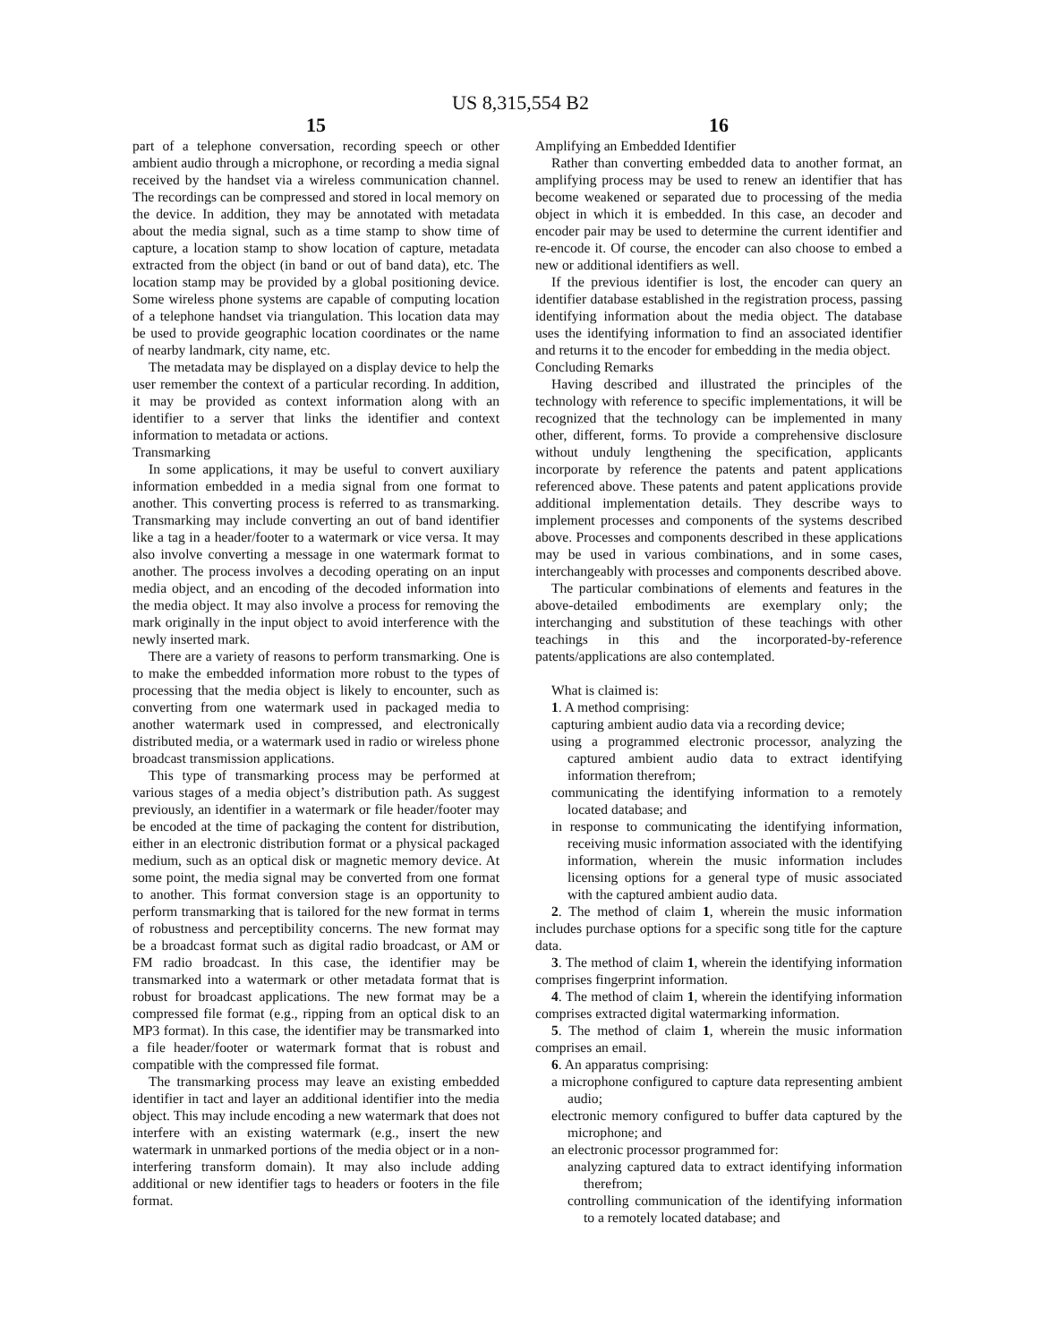US 8,315,554 B2
15
part of a telephone conversation, recording speech or other ambient audio through a microphone, or recording a media signal received by the handset via a wireless communication channel. The recordings can be compressed and stored in local memory on the device. In addition, they may be annotated with metadata about the media signal, such as a time stamp to show time of capture, a location stamp to show location of capture, metadata extracted from the object (in band or out of band data), etc. The location stamp may be provided by a global positioning device. Some wireless phone systems are capable of computing location of a telephone handset via triangulation. This location data may be used to provide geographic location coordinates or the name of nearby landmark, city name, etc.
The metadata may be displayed on a display device to help the user remember the context of a particular recording. In addition, it may be provided as context information along with an identifier to a server that links the identifier and context information to metadata or actions.
Transmarking
In some applications, it may be useful to convert auxiliary information embedded in a media signal from one format to another. This converting process is referred to as transmarking. Transmarking may include converting an out of band identifier like a tag in a header/footer to a watermark or vice versa. It may also involve converting a message in one watermark format to another. The process involves a decoding operating on an input media object, and an encoding of the decoded information into the media object. It may also involve a process for removing the mark originally in the input object to avoid interference with the newly inserted mark.
There are a variety of reasons to perform transmarking. One is to make the embedded information more robust to the types of processing that the media object is likely to encounter, such as converting from one watermark used in packaged media to another watermark used in compressed, and electronically distributed media, or a watermark used in radio or wireless phone broadcast transmission applications.
This type of transmarking process may be performed at various stages of a media object’s distribution path. As suggest previously, an identifier in a watermark or file header/footer may be encoded at the time of packaging the content for distribution, either in an electronic distribution format or a physical packaged medium, such as an optical disk or magnetic memory device. At some point, the media signal may be converted from one format to another. This format conversion stage is an opportunity to perform transmarking that is tailored for the new format in terms of robustness and perceptibility concerns. The new format may be a broadcast format such as digital radio broadcast, or AM or FM radio broadcast. In this case, the identifier may be transmarked into a watermark or other metadata format that is robust for broadcast applications. The new format may be a compressed file format (e.g., ripping from an optical disk to an MP3 format). In this case, the identifier may be transmarked into a file header/footer or watermark format that is robust and compatible with the compressed file format.
The transmarking process may leave an existing embedded identifier in tact and layer an additional identifier into the media object. This may include encoding a new watermark that does not interfere with an existing watermark (e.g., insert the new watermark in unmarked portions of the media object or in a non-interfering transform domain). It may also include adding additional or new identifier tags to headers or footers in the file format.
16
Amplifying an Embedded Identifier
Rather than converting embedded data to another format, an amplifying process may be used to renew an identifier that has become weakened or separated due to processing of the media object in which it is embedded. In this case, an decoder and encoder pair may be used to determine the current identifier and re-encode it. Of course, the encoder can also choose to embed a new or additional identifiers as well.
If the previous identifier is lost, the encoder can query an identifier database established in the registration process, passing identifying information about the media object. The database uses the identifying information to find an associated identifier and returns it to the encoder for embedding in the media object.
Concluding Remarks
Having described and illustrated the principles of the technology with reference to specific implementations, it will be recognized that the technology can be implemented in many other, different, forms. To provide a comprehensive disclosure without unduly lengthening the specification, applicants incorporate by reference the patents and patent applications referenced above. These patents and patent applications provide additional implementation details. They describe ways to implement processes and components of the systems described above. Processes and components described in these applications may be used in various combinations, and in some cases, interchangeably with processes and components described above.
The particular combinations of elements and features in the above-detailed embodiments are exemplary only; the interchanging and substitution of these teachings with other teachings in this and the incorporated-by-reference patents/applications are also contemplated.
What is claimed is:
1. A method comprising:
capturing ambient audio data via a recording device;
using a programmed electronic processor, analyzing the captured ambient audio data to extract identifying information therefrom;
communicating the identifying information to a remotely located database; and
in response to communicating the identifying information, receiving music information associated with the identifying information, wherein the music information includes licensing options for a general type of music associated with the captured ambient audio data.
2. The method of claim 1, wherein the music information includes purchase options for a specific song title for the capture data.
3. The method of claim 1, wherein the identifying information comprises fingerprint information.
4. The method of claim 1, wherein the identifying information comprises extracted digital watermarking information.
5. The method of claim 1, wherein the music information comprises an email.
6. An apparatus comprising:
a microphone configured to capture data representing ambient audio;
electronic memory configured to buffer data captured by the microphone; and
an electronic processor programmed for:
analyzing captured data to extract identifying information therefrom;
controlling communication of the identifying information to a remotely located database; and